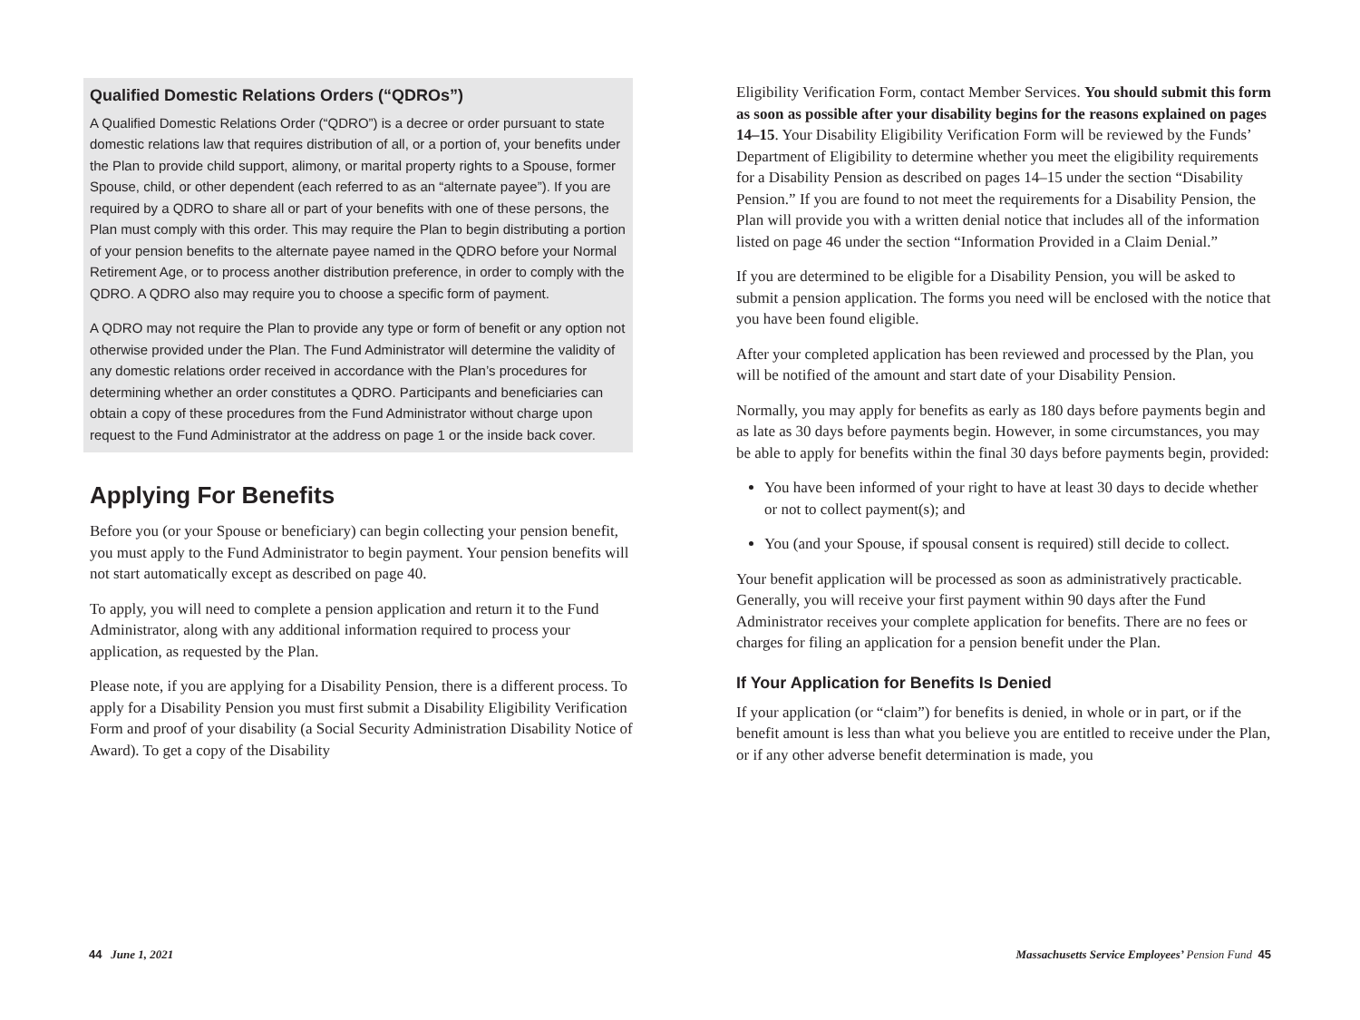Qualified Domestic Relations Orders (“QDROs”)
A Qualified Domestic Relations Order (“QDRO”) is a decree or order pursuant to state domestic relations law that requires distribution of all, or a portion of, your benefits under the Plan to provide child support, alimony, or marital property rights to a Spouse, former Spouse, child, or other dependent (each referred to as an “alternate payee”). If you are required by a QDRO to share all or part of your benefits with one of these persons, the Plan must comply with this order. This may require the Plan to begin distributing a portion of your pension benefits to the alternate payee named in the QDRO before your Normal Retirement Age, or to process another distribution preference, in order to comply with the QDRO. A QDRO also may require you to choose a specific form of payment.
A QDRO may not require the Plan to provide any type or form of benefit or any option not otherwise provided under the Plan. The Fund Administrator will determine the validity of any domestic relations order received in accordance with the Plan’s procedures for determining whether an order constitutes a QDRO. Participants and beneficiaries can obtain a copy of these procedures from the Fund Administrator without charge upon request to the Fund Administrator at the address on page 1 or the inside back cover.
Applying For Benefits
Before you (or your Spouse or beneficiary) can begin collecting your pension benefit, you must apply to the Fund Administrator to begin payment. Your pension benefits will not start automatically except as described on page 40.
To apply, you will need to complete a pension application and return it to the Fund Administrator, along with any additional information required to process your application, as requested by the Plan.
Please note, if you are applying for a Disability Pension, there is a different process. To apply for a Disability Pension you must first submit a Disability Eligibility Verification Form and proof of your disability (a Social Security Administration Disability Notice of Award). To get a copy of the Disability
Eligibility Verification Form, contact Member Services. You should submit this form as soon as possible after your disability begins for the reasons explained on pages 14–15. Your Disability Eligibility Verification Form will be reviewed by the Funds’ Department of Eligibility to determine whether you meet the eligibility requirements for a Disability Pension as described on pages 14–15 under the section “Disability Pension.” If you are found to not meet the requirements for a Disability Pension, the Plan will provide you with a written denial notice that includes all of the information listed on page 46 under the section “Information Provided in a Claim Denial.”
If you are determined to be eligible for a Disability Pension, you will be asked to submit a pension application. The forms you need will be enclosed with the notice that you have been found eligible.
After your completed application has been reviewed and processed by the Plan, you will be notified of the amount and start date of your Disability Pension.
Normally, you may apply for benefits as early as 180 days before payments begin and as late as 30 days before payments begin. However, in some circumstances, you may be able to apply for benefits within the final 30 days before payments begin, provided:
You have been informed of your right to have at least 30 days to decide whether or not to collect payment(s); and
You (and your Spouse, if spousal consent is required) still decide to collect.
Your benefit application will be processed as soon as administratively practicable. Generally, you will receive your first payment within 90 days after the Fund Administrator receives your complete application for benefits. There are no fees or charges for filing an application for a pension benefit under the Plan.
If Your Application for Benefits Is Denied
If your application (or “claim”) for benefits is denied, in whole or in part, or if the benefit amount is less than what you believe you are entitled to receive under the Plan, or if any other adverse benefit determination is made, you
44 June 1, 2021 Massachusetts Service Employees’ Pension Fund 45